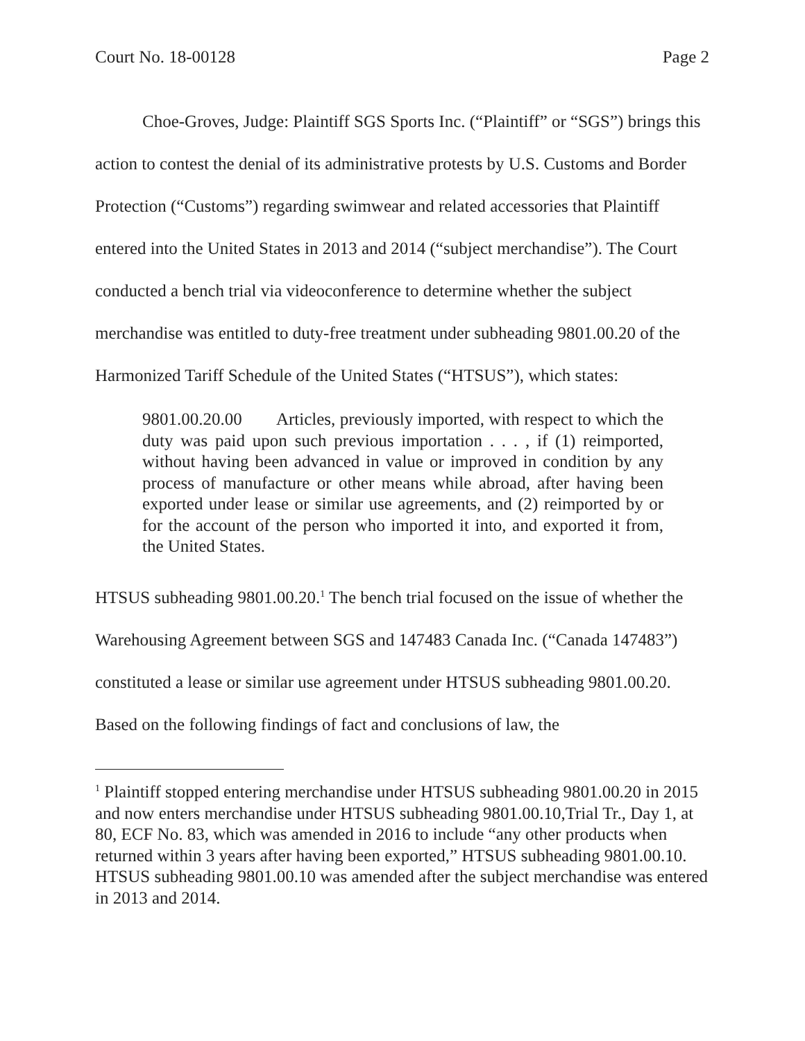Court No. 18-00128 Page 2
Choe-Groves, Judge: Plaintiff SGS Sports Inc. (“Plaintiff” or “SGS”) brings this action to contest the denial of its administrative protests by U.S. Customs and Border Protection (“Customs”) regarding swimwear and related accessories that Plaintiff entered into the United States in 2013 and 2014 (“subject merchandise”). The Court conducted a bench trial via videoconference to determine whether the subject merchandise was entitled to duty-free treatment under subheading 9801.00.20 of the Harmonized Tariff Schedule of the United States (“HTSUS”), which states:
9801.00.20.00 Articles, previously imported, with respect to which the duty was paid upon such previous importation . . . , if (1) reimported, without having been advanced in value or improved in condition by any process of manufacture or other means while abroad, after having been exported under lease or similar use agreements, and (2) reimported by or for the account of the person who imported it into, and exported it from, the United States.
HTSUS subheading 9801.00.20.<sup>1</sup> The bench trial focused on the issue of whether the Warehousing Agreement between SGS and 147483 Canada Inc. (“Canada 147483”) constituted a lease or similar use agreement under HTSUS subheading 9801.00.20. Based on the following findings of fact and conclusions of law, the
<sup>1</sup> Plaintiff stopped entering merchandise under HTSUS subheading 9801.00.20 in 2015 and now enters merchandise under HTSUS subheading 9801.00.10,Trial Tr., Day 1, at 80, ECF No. 83, which was amended in 2016 to include “any other products when returned within 3 years after having been exported,” HTSUS subheading 9801.00.10. HTSUS subheading 9801.00.10 was amended after the subject merchandise was entered in 2013 and 2014.